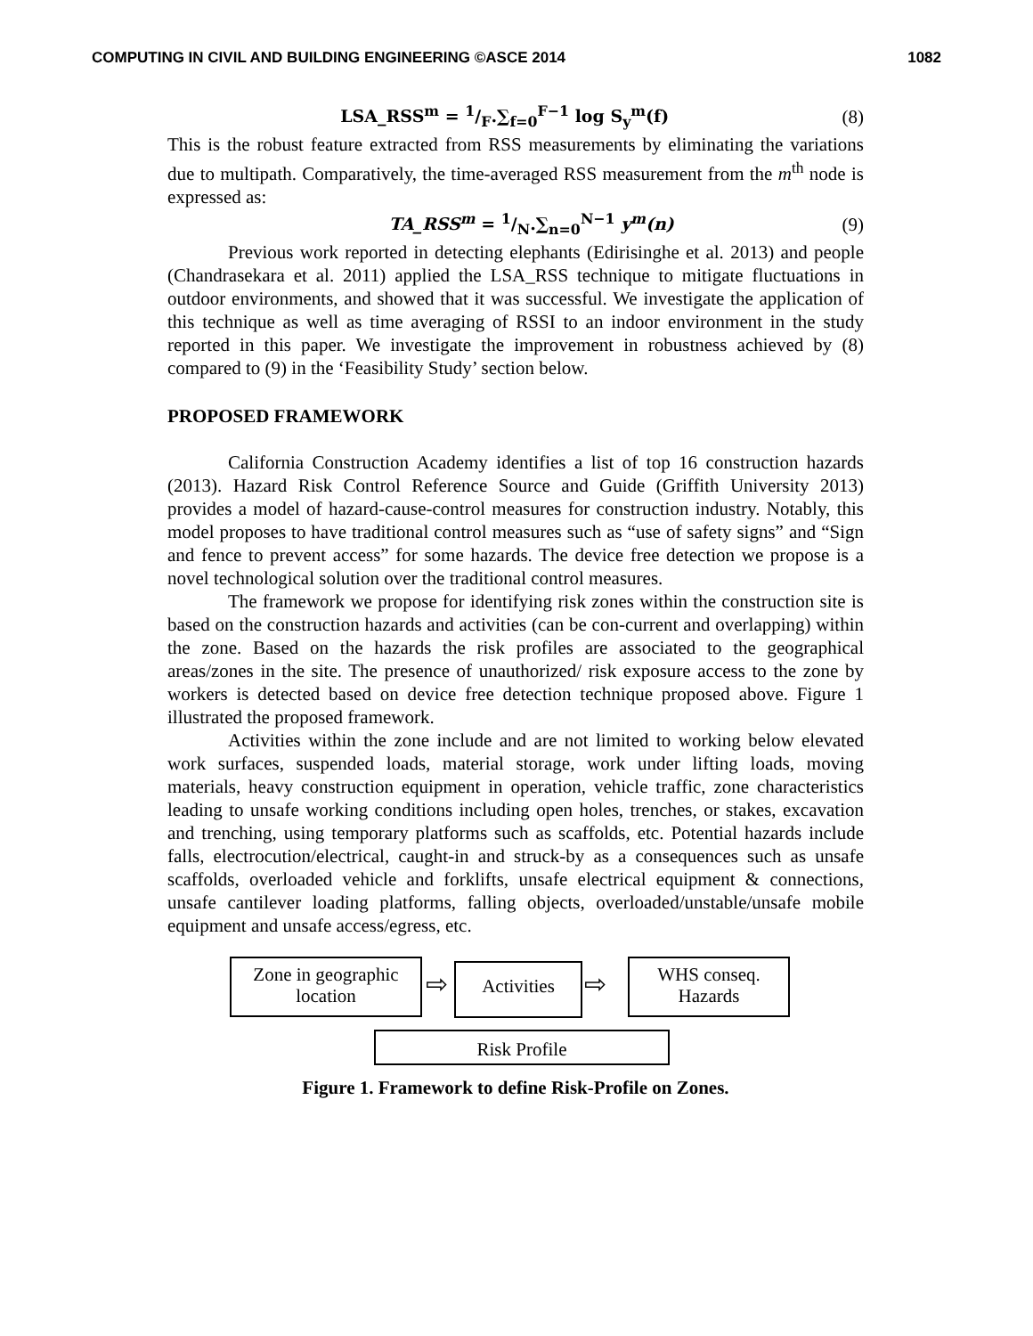COMPUTING IN CIVIL AND BUILDING ENGINEERING ©ASCE 2014 1082
LSA_RSS<sup>m</sup> = 1/F.∑<sub>f=0</sub><sup>F−1</sup> log S<sub>y</sub><sup>m</sup>(f) (8)
This is the robust feature extracted from RSS measurements by eliminating the variations due to multipath. Comparatively, the time-averaged RSS measurement from the m<sup>th</sup> node is expressed as:
TA_RSS<sup>m</sup> = 1/N.∑<sub>n=0</sub><sup>N−1</sup> y<sup>m</sup>(n) (9)
Previous work reported in detecting elephants (Edirisinghe et al. 2013) and people (Chandrasekara et al. 2011) applied the LSA_RSS technique to mitigate fluctuations in outdoor environments, and showed that it was successful. We investigate the application of this technique as well as time averaging of RSSI to an indoor environment in the study reported in this paper. We investigate the improvement in robustness achieved by (8) compared to (9) in the ‘Feasibility Study’ section below.
PROPOSED FRAMEWORK
California Construction Academy identifies a list of top 16 construction hazards (2013). Hazard Risk Control Reference Source and Guide (Griffith University 2013) provides a model of hazard-cause-control measures for construction industry. Notably, this model proposes to have traditional control measures such as “use of safety signs” and “Sign and fence to prevent access” for some hazards. The device free detection we propose is a novel technological solution over the traditional control measures.
The framework we propose for identifying risk zones within the construction site is based on the construction hazards and activities (can be con-current and overlapping) within the zone. Based on the hazards the risk profiles are associated to the geographical areas/zones in the site. The presence of unauthorized/ risk exposure access to the zone by workers is detected based on device free detection technique proposed above. Figure 1 illustrated the proposed framework.
Activities within the zone include and are not limited to working below elevated work surfaces, suspended loads, material storage, work under lifting loads, moving materials, heavy construction equipment in operation, vehicle traffic, zone characteristics leading to unsafe working conditions including open holes, trenches, or stakes, excavation and trenching, using temporary platforms such as scaffolds, etc. Potential hazards include falls, electrocution/electrical, caught-in and struck-by as a consequences such as unsafe scaffolds, overloaded vehicle and forklifts, unsafe electrical equipment & connections, unsafe cantilever loading platforms, falling objects, overloaded/unstable/unsafe mobile equipment and unsafe access/egress, etc.
Zone in geographic location
Activities
WHS conseq. Hazards
Risk Profile
⇨ ⇨
Figure 1. Framework to define Risk-Profile on Zones.